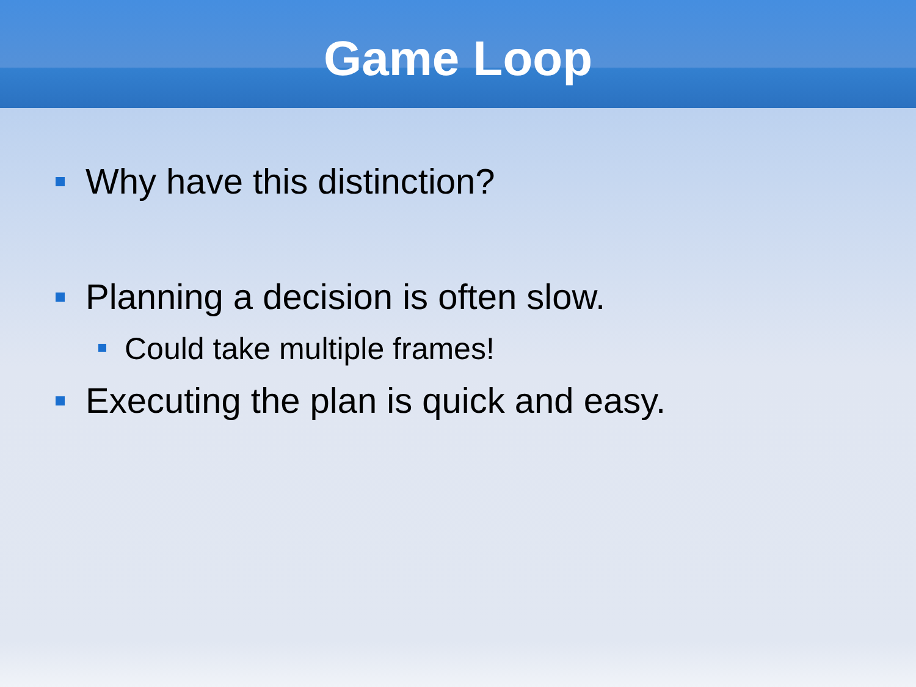Game Loop
Why have this distinction?
Planning a decision is often slow.
Could take multiple frames!
Executing the plan is quick and easy.